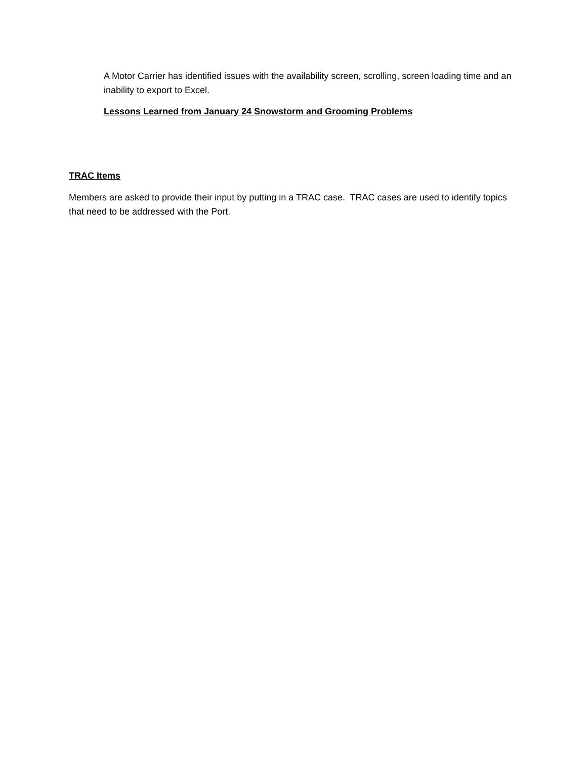A Motor Carrier has identified issues with the availability screen, scrolling, screen loading time and an inability to export to Excel.
Lessons Learned from January 24 Snowstorm and Grooming Problems
TRAC Items
Members are asked to provide their input by putting in a TRAC case. TRAC cases are used to identify topics that need to be addressed with the Port.